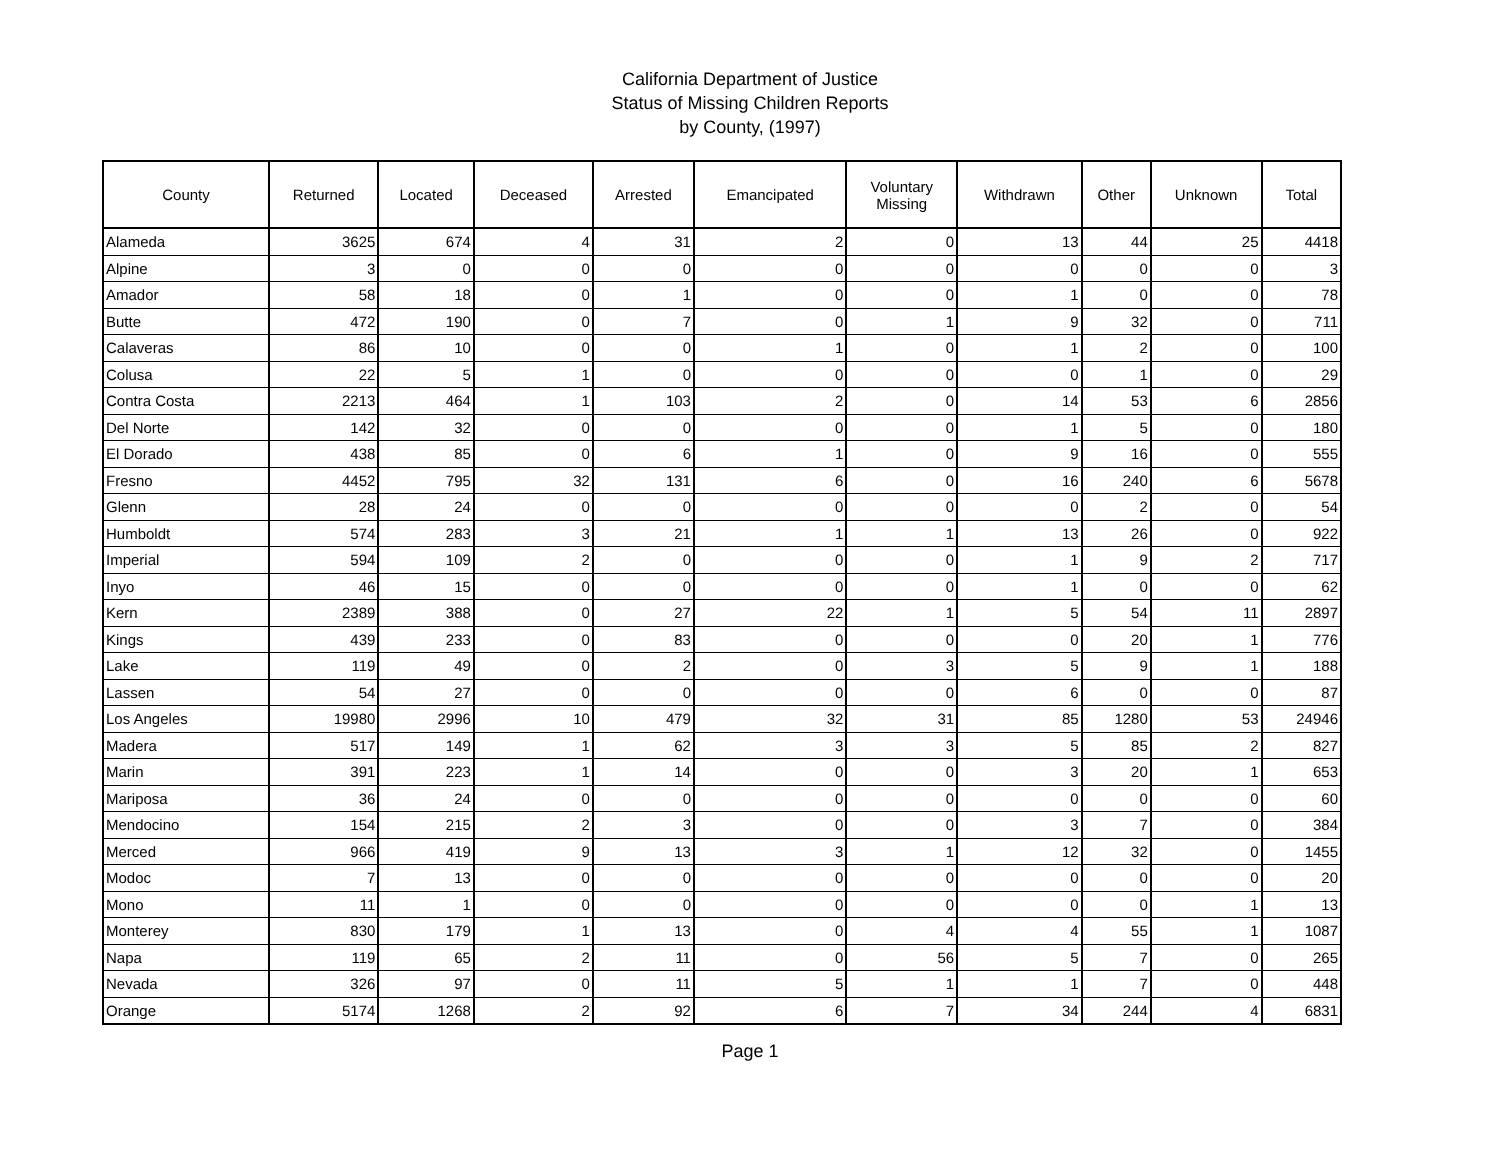California Department of Justice
Status of Missing Children Reports
by County, (1997)
| County | Returned | Located | Deceased | Arrested | Emancipated | Voluntary Missing | Withdrawn | Other | Unknown | Total |
| --- | --- | --- | --- | --- | --- | --- | --- | --- | --- | --- |
| Alameda | 3625 | 674 | 4 | 31 | 2 | 0 | 13 | 44 | 25 | 4418 |
| Alpine | 3 | 0 | 0 | 0 | 0 | 0 | 0 | 0 | 0 | 3 |
| Amador | 58 | 18 | 0 | 1 | 0 | 0 | 1 | 0 | 0 | 78 |
| Butte | 472 | 190 | 0 | 7 | 0 | 1 | 9 | 32 | 0 | 711 |
| Calaveras | 86 | 10 | 0 | 0 | 1 | 0 | 1 | 2 | 0 | 100 |
| Colusa | 22 | 5 | 1 | 0 | 0 | 0 | 0 | 1 | 0 | 29 |
| Contra Costa | 2213 | 464 | 1 | 103 | 2 | 0 | 14 | 53 | 6 | 2856 |
| Del Norte | 142 | 32 | 0 | 0 | 0 | 0 | 1 | 5 | 0 | 180 |
| El Dorado | 438 | 85 | 0 | 6 | 1 | 0 | 9 | 16 | 0 | 555 |
| Fresno | 4452 | 795 | 32 | 131 | 6 | 0 | 16 | 240 | 6 | 5678 |
| Glenn | 28 | 24 | 0 | 0 | 0 | 0 | 0 | 2 | 0 | 54 |
| Humboldt | 574 | 283 | 3 | 21 | 1 | 1 | 13 | 26 | 0 | 922 |
| Imperial | 594 | 109 | 2 | 0 | 0 | 0 | 1 | 9 | 2 | 717 |
| Inyo | 46 | 15 | 0 | 0 | 0 | 0 | 1 | 0 | 0 | 62 |
| Kern | 2389 | 388 | 0 | 27 | 22 | 1 | 5 | 54 | 11 | 2897 |
| Kings | 439 | 233 | 0 | 83 | 0 | 0 | 0 | 20 | 1 | 776 |
| Lake | 119 | 49 | 0 | 2 | 0 | 3 | 5 | 9 | 1 | 188 |
| Lassen | 54 | 27 | 0 | 0 | 0 | 0 | 6 | 0 | 0 | 87 |
| Los Angeles | 19980 | 2996 | 10 | 479 | 32 | 31 | 85 | 1280 | 53 | 24946 |
| Madera | 517 | 149 | 1 | 62 | 3 | 3 | 5 | 85 | 2 | 827 |
| Marin | 391 | 223 | 1 | 14 | 0 | 0 | 3 | 20 | 1 | 653 |
| Mariposa | 36 | 24 | 0 | 0 | 0 | 0 | 0 | 0 | 0 | 60 |
| Mendocino | 154 | 215 | 2 | 3 | 0 | 0 | 3 | 7 | 0 | 384 |
| Merced | 966 | 419 | 9 | 13 | 3 | 1 | 12 | 32 | 0 | 1455 |
| Modoc | 7 | 13 | 0 | 0 | 0 | 0 | 0 | 0 | 0 | 20 |
| Mono | 11 | 1 | 0 | 0 | 0 | 0 | 0 | 0 | 1 | 13 |
| Monterey | 830 | 179 | 1 | 13 | 0 | 4 | 4 | 55 | 1 | 1087 |
| Napa | 119 | 65 | 2 | 11 | 0 | 56 | 5 | 7 | 0 | 265 |
| Nevada | 326 | 97 | 0 | 11 | 5 | 1 | 1 | 7 | 0 | 448 |
| Orange | 5174 | 1268 | 2 | 92 | 6 | 7 | 34 | 244 | 4 | 6831 |
Page 1